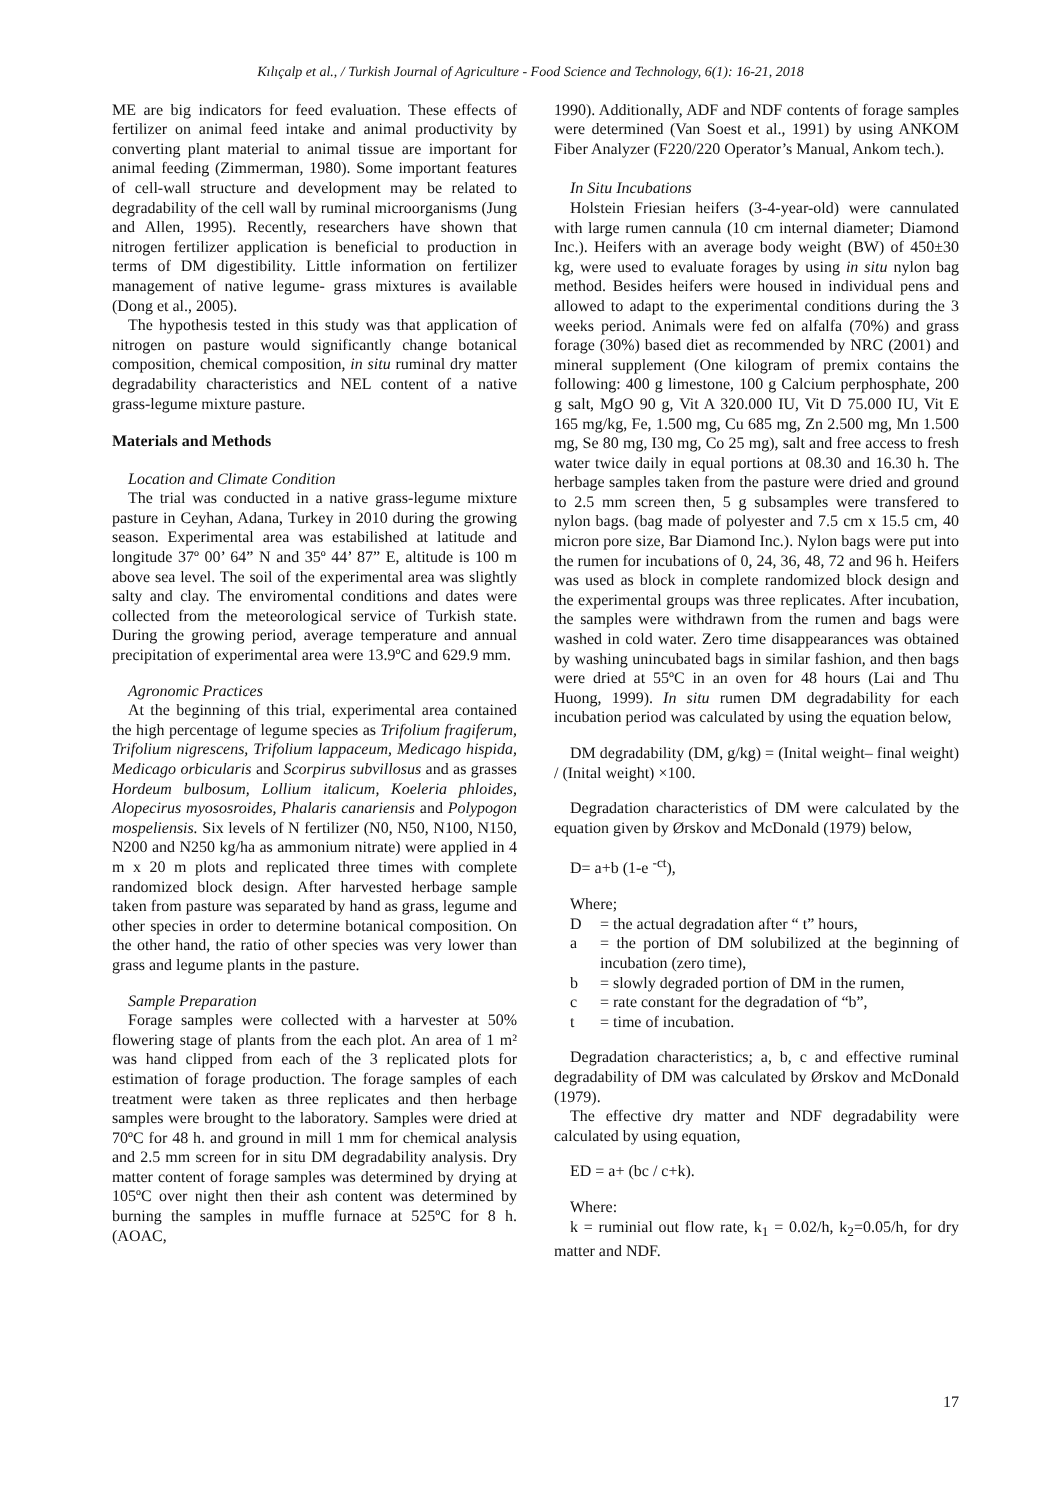Kılıçalp et al., / Turkish Journal of Agriculture - Food Science and Technology, 6(1): 16-21, 2018
ME are big indicators for feed evaluation. These effects of fertilizer on animal feed intake and animal productivity by converting plant material to animal tissue are important for animal feeding (Zimmerman, 1980). Some important features of cell-wall structure and development may be related to degradability of the cell wall by ruminal microorganisms (Jung and Allen, 1995). Recently, researchers have shown that nitrogen fertilizer application is beneficial to production in terms of DM digestibility. Little information on fertilizer management of native legume- grass mixtures is available (Dong et al., 2005).
The hypothesis tested in this study was that application of nitrogen on pasture would significantly change botanical composition, chemical composition, in situ ruminal dry matter degradability characteristics and NEL content of a native grass-legume mixture pasture.
Materials and Methods
Location and Climate Condition
The trial was conducted in a native grass-legume mixture pasture in Ceyhan, Adana, Turkey in 2010 during the growing season. Experimental area was estabilished at latitude and longitude 37º 00’ 64” N and 35º 44’ 87” E, altitude is 100 m above sea level. The soil of the experimental area was slightly salty and clay. The enviromental conditions and dates were collected from the meteorological service of Turkish state. During the growing period, average temperature and annual precipitation of experimental area were 13.9ºC and 629.9 mm.
Agronomic Practices
At the beginning of this trial, experimental area contained the high percentage of legume species as Trifolium fragiferum, Trifolium nigrescens, Trifolium lappaceum, Medicago hispida, Medicago orbicularis and Scorpirus subvillosus and as grasses Hordeum bulbosum, Lollium italicum, Koeleria phloides, Alopecirus myososroides, Phalaris canariensis and Polypogon mospeliensis. Six levels of N fertilizer (N0, N50, N100, N150, N200 and N250 kg/ha as ammonium nitrate) were applied in 4 m x 20 m plots and replicated three times with complete randomized block design. After harvested herbage sample taken from pasture was separated by hand as grass, legume and other species in order to determine botanical composition. On the other hand, the ratio of other species was very lower than grass and legume plants in the pasture.
Sample Preparation
Forage samples were collected with a harvester at 50% flowering stage of plants from the each plot. An area of 1 m² was hand clipped from each of the 3 replicated plots for estimation of forage production. The forage samples of each treatment were taken as three replicates and then herbage samples were brought to the laboratory. Samples were dried at 70ºC for 48 h. and ground in mill 1 mm for chemical analysis and 2.5 mm screen for in situ DM degradability analysis. Dry matter content of forage samples was determined by drying at 105ºC over night then their ash content was determined by burning the samples in muffle furnace at 525ºC for 8 h. (AOAC,
1990). Additionally, ADF and NDF contents of forage samples were determined (Van Soest et al., 1991) by using ANKOM Fiber Analyzer (F220/220 Operator’s Manual, Ankom tech.).
In Situ Incubations
Holstein Friesian heifers (3-4-year-old) were cannulated with large rumen cannula (10 cm internal diameter; Diamond Inc.). Heifers with an average body weight (BW) of 450±30 kg, were used to evaluate forages by using in situ nylon bag method. Besides heifers were housed in individual pens and allowed to adapt to the experimental conditions during the 3 weeks period. Animals were fed on alfalfa (70%) and grass forage (30%) based diet as recommended by NRC (2001) and mineral supplement (One kilogram of premix contains the following: 400 g limestone, 100 g Calcium perphosphate, 200 g salt, MgO 90 g, Vit A 320.000 IU, Vit D 75.000 IU, Vit E 165 mg/kg, Fe, 1.500 mg, Cu 685 mg, Zn 2.500 mg, Mn 1.500 mg, Se 80 mg, I30 mg, Co 25 mg), salt and free access to fresh water twice daily in equal portions at 08.30 and 16.30 h. The herbage samples taken from the pasture were dried and ground to 2.5 mm screen then, 5 g subsamples were transfered to nylon bags. (bag made of polyester and 7.5 cm x 15.5 cm, 40 micron pore size, Bar Diamond Inc.). Nylon bags were put into the rumen for incubations of 0, 24, 36, 48, 72 and 96 h. Heifers was used as block in complete randomized block design and the experimental groups was three replicates. After incubation, the samples were withdrawn from the rumen and bags were washed in cold water. Zero time disappearances was obtained by washing unincubated bags in similar fashion, and then bags were dried at 55ºC in an oven for 48 hours (Lai and Thu Huong, 1999). In situ rumen DM degradability for each incubation period was calculated by using the equation below,
DM degradability (DM, g/kg) = (Inital weight– final weight) / (Inital weight) ×100.
Degradation characteristics of DM were calculated by the equation given by Ørskov and McDonald (1979) below,
D= a+b (1-e <sup>-ct</sup>),
Where;
D = the actual degradation after “ t” hours,
a = the portion of DM solubilized at the beginning of incubation (zero time),
b = slowly degraded portion of DM in the rumen,
c = rate constant for the degradation of “b”,
t = time of incubation.
Degradation characteristics; a, b, c and effective ruminal degradability of DM was calculated by Ørskov and McDonald (1979).
The effective dry matter and NDF degradability were calculated by using equation,
ED = a+ (bc / c+k).
Where:
k = ruminial out flow rate, k<sub>1</sub> = 0.02/h, k<sub>2</sub>=0.05/h, for dry matter and NDF.
17